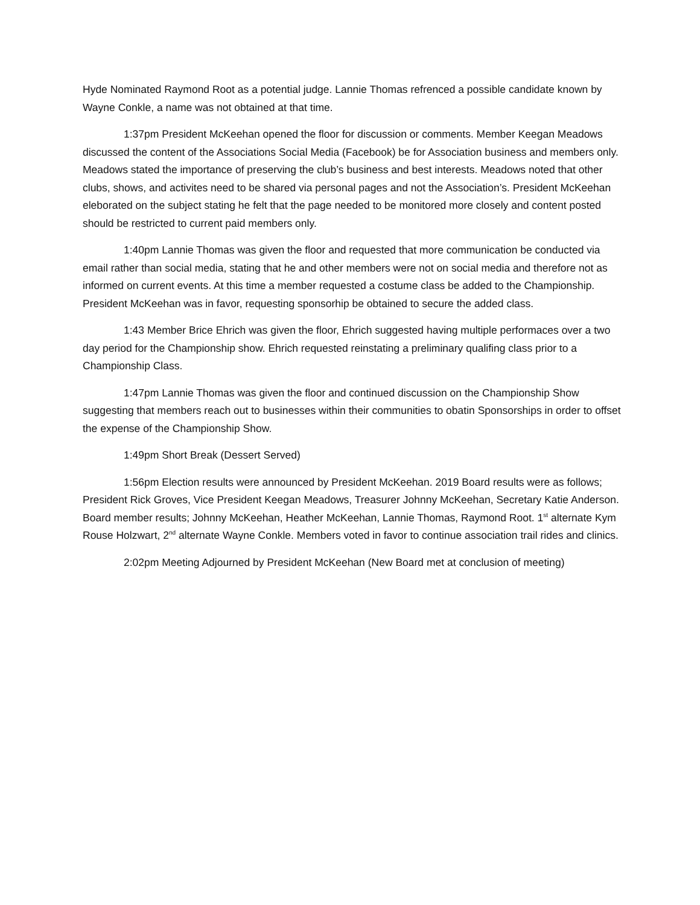Hyde Nominated Raymond Root as a potential judge. Lannie Thomas refrenced a possible candidate known by Wayne Conkle, a name was not obtained at that time.
1:37pm President McKeehan opened the floor for discussion or comments. Member Keegan Meadows discussed the content of the Associations Social Media (Facebook) be for Association business and members only. Meadows stated the importance of preserving the club’s business and best interests. Meadows noted that other clubs, shows, and activites need to be shared via personal pages and not the Association’s. President McKeehan eleborated on the subject stating he felt that the page needed to be monitored more closely and content posted should be restricted to current paid members only.
1:40pm Lannie Thomas was given the floor and requested that more communication be conducted via email rather than social media, stating that he and other members were not on social media and therefore not as informed on current events. At this time a member requested a costume class be added to the Championship. President McKeehan was in favor, requesting sponsorhip be obtained to secure the added class.
1:43 Member Brice Ehrich was given the floor, Ehrich suggested having multiple performaces over a two day period for the Championship show. Ehrich requested reinstating a preliminary qualifing class prior to a Championship Class.
1:47pm Lannie Thomas was given the floor and continued discussion on the Championship Show suggesting that members reach out to businesses within their communities to obatin Sponsorships in order to offset the expense of the Championship Show.
1:49pm Short Break (Dessert Served)
1:56pm Election results were announced by President McKeehan. 2019 Board results were as follows; President Rick Groves, Vice President Keegan Meadows, Treasurer Johnny McKeehan, Secretary Katie Anderson. Board member results; Johnny McKeehan, Heather McKeehan, Lannie Thomas, Raymond Root. 1<sup>st</sup> alternate Kym Rouse Holzwart, 2<sup>nd</sup> alternate Wayne Conkle. Members voted in favor to continue association trail rides and clinics.
2:02pm Meeting Adjourned by President McKeehan (New Board met at conclusion of meeting)